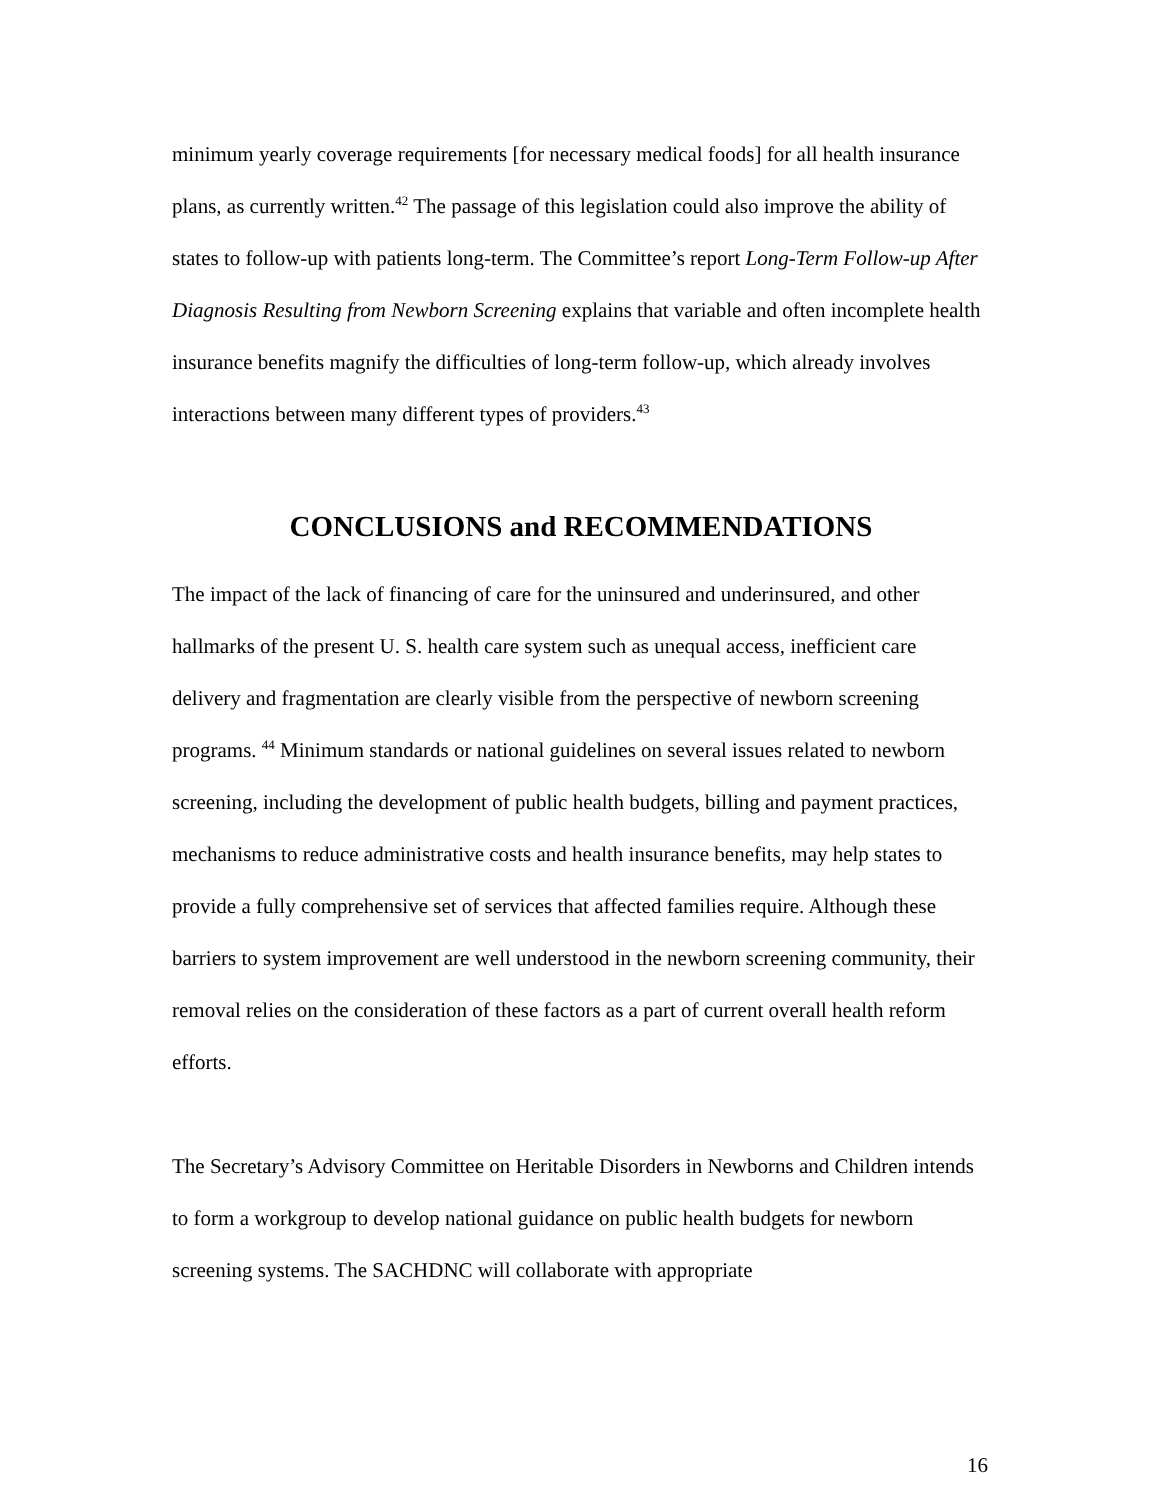minimum yearly coverage requirements [for necessary medical foods] for all health insurance plans, as currently written.<sup>42</sup> The passage of this legislation could also improve the ability of states to follow-up with patients long-term. The Committee’s report Long-Term Follow-up After Diagnosis Resulting from Newborn Screening explains that variable and often incomplete health insurance benefits magnify the difficulties of long-term follow-up, which already involves interactions between many different types of providers.<sup>43</sup>
CONCLUSIONS and RECOMMENDATIONS
The impact of the lack of financing of care for the uninsured and underinsured, and other hallmarks of the present U. S. health care system such as unequal access, inefficient care delivery and fragmentation are clearly visible from the perspective of newborn screening programs. <sup>44</sup> Minimum standards or national guidelines on several issues related to newborn screening, including the development of public health budgets, billing and payment practices, mechanisms to reduce administrative costs and health insurance benefits, may help states to provide a fully comprehensive set of services that affected families require. Although these barriers to system improvement are well understood in the newborn screening community, their removal relies on the consideration of these factors as a part of current overall health reform efforts.
The Secretary’s Advisory Committee on Heritable Disorders in Newborns and Children intends to form a workgroup to develop national guidance on public health budgets for newborn screening systems. The SACHDNC will collaborate with appropriate
16